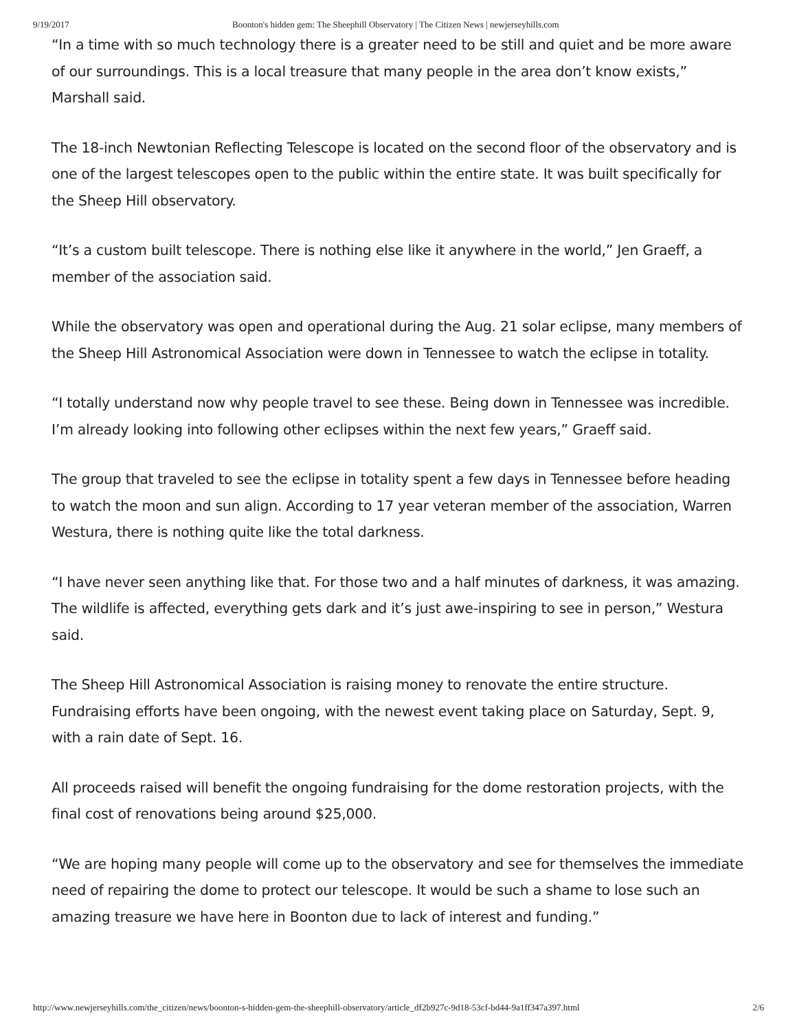9/19/2017 Boonton's hidden gem: The Sheephill Observatory | The Citizen News | newjerseyhills.com
“In a time with so much technology there is a greater need to be still and quiet and be more aware of our surroundings. This is a local treasure that many people in the area don’t know exists,” Marshall said.
The 18-inch Newtonian Reflecting Telescope is located on the second floor of the observatory and is one of the largest telescopes open to the public within the entire state. It was built specifically for the Sheep Hill observatory.
“It’s a custom built telescope. There is nothing else like it anywhere in the world,” Jen Graeff, a member of the association said.
While the observatory was open and operational during the Aug. 21 solar eclipse, many members of the Sheep Hill Astronomical Association were down in Tennessee to watch the eclipse in totality.
“I totally understand now why people travel to see these. Being down in Tennessee was incredible. I’m already looking into following other eclipses within the next few years,” Graeff said.
The group that traveled to see the eclipse in totality spent a few days in Tennessee before heading to watch the moon and sun align. According to 17 year veteran member of the association, Warren Westura, there is nothing quite like the total darkness.
“I have never seen anything like that. For those two and a half minutes of darkness, it was amazing. The wildlife is affected, everything gets dark and it’s just awe-inspiring to see in person,” Westura said.
The Sheep Hill Astronomical Association is raising money to renovate the entire structure. Fundraising efforts have been ongoing, with the newest event taking place on Saturday, Sept. 9, with a rain date of Sept. 16.
All proceeds raised will benefit the ongoing fundraising for the dome restoration projects, with the final cost of renovations being around $25,000.
“We are hoping many people will come up to the observatory and see for themselves the immediate need of repairing the dome to protect our telescope. It would be such a shame to lose such an amazing treasure we have here in Boonton due to lack of interest and funding.”
http://www.newjerseyhills.com/the_citizen/news/boonton-s-hidden-gem-the-sheephill-observatory/article_df2b927c-9d18-53cf-bd44-9a1ff347a397.html 2/6